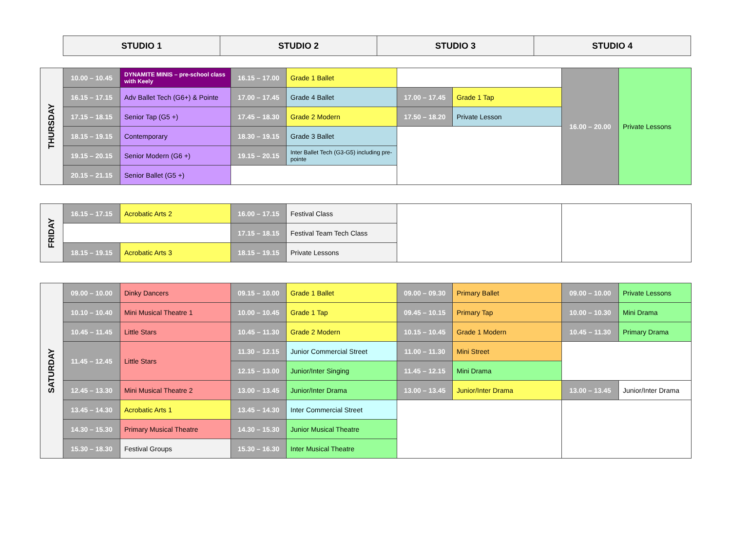| STUDIO 1 | STUDIO 2 | STUDIO 3 | STUDIO 4 |
| --- | --- | --- | --- |
| THURSDAY | 10.00 – 10.45 | DYNAMITE MINIS – pre-school class with Keely | 16.15 – 17.00 | Grade 1 Ballet | | | 16.00 – 20.00 | Private Lessons |
| | 16.15 – 17.15 | Adv Ballet Tech (G6+) & Pointe | 17.00 – 17.45 | Grade 4 Ballet | 17.00 – 17.45 | Grade 1 Tap | | |
| | 17.15 – 18.15 | Senior Tap (G5 +) | 17.45 – 18.30 | Grade 2 Modern | 17.50 – 18.20 | Private Lesson | | |
| | 18.15 – 19.15 | Contemporary | 18.30 – 19.15 | Grade 3 Ballet | | | | |
| | 19.15 – 20.15 | Senior Modern (G6 +) | 19.15 – 20.15 | Inter Ballet Tech (G3-G5) including pre-pointe | | | | |
| | 20.15 – 21.15 | Senior Ballet (G5 +) | | | | | | |
| FRIDAY | 16.15 – 17.15 | Acrobatic Arts 2 | 16.00 – 17.15 | Festival Class | | |
| | | | 17.15 – 18.15 | Festival Team Tech Class | | |
| | 18.15 – 19.15 | Acrobatic Arts 3 | 18.15 – 19.15 | Private Lessons | | |
| SATURDAY | 09.00 – 10.00 | Dinky Dancers | 09.15 – 10.00 | Grade 1 Ballet | 09.00 – 09.30 | Primary Ballet | 09.00 – 10.00 | Private Lessons |
| | 10.10 – 10.40 | Mini Musical Theatre 1 | 10.00 – 10.45 | Grade 1 Tap | 09.45 – 10.15 | Primary Tap | 10.00 – 10.30 | Mini Drama |
| | 10.45 – 11.45 | Little Stars | 10.45 – 11.30 | Grade 2 Modern | 10.15 – 10.45 | Grade 1 Modern | 10.45 – 11.30 | Primary Drama |
| | 11.45 – 12.45 | Little Stars | 11.30 – 12.15 | Junior Commercial Street | 11.00 – 11.30 | Mini Street | | |
| | | | 12.15 – 13.00 | Junior/Inter Singing | 11.45 – 12.15 | Mini Drama | | |
| | 12.45 – 13.30 | Mini Musical Theatre 2 | 13.00 – 13.45 | Junior/Inter Drama | 13.00 – 13.45 | Junior/Inter Drama | 13.00 – 13.45 | Junior/Inter Drama |
| | 13.45 – 14.30 | Acrobatic Arts 1 | 13.45 – 14.30 | Inter Commercial Street | | | | |
| | 14.30 – 15.30 | Primary Musical Theatre | 14.30 – 15.30 | Junior Musical Theatre | | | | |
| | 15.30 – 18.30 | Festival Groups | 15.30 – 16.30 | Inter Musical Theatre | | | | |